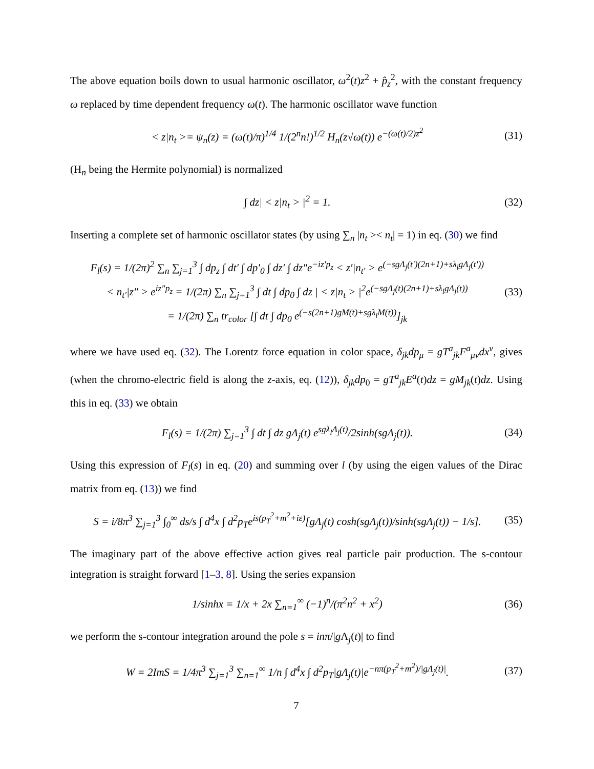The above equation boils down to usual harmonic oscillator, ω<sup>2</sup>(t)z<sup>2</sup> + p̂<sub>z</sub><sup>2</sup>, with the constant frequency ω replaced by time dependent frequency ω(t). The harmonic oscillator wave function
< z|n<sub>t</sub> >= ψ<sub>n</sub>(z) = (ω(t)/π)<sup>1/4</sup> 1/(2<sup>n</sup>n!)<sup>1/2</sup> H<sub>n</sub>(z√ω(t)) e<sup>−(ω(t)/2)z<sup>2</sup></sup> (31)
(H<sub>n</sub> being the Hermite polynomial) is normalized
∫ dz| < z|n<sub>t</sub> > |<sup>2</sup> = 1. (32)
Inserting a complete set of harmonic oscillator states (by using ∑<sub>n</sub> |n<sub>t</sub> >< n<sub>t</sub>| = 1) in eq. (30) we find
F<sub>l</sub>(s) = 1/(2π)<sup>2</sup> ∑<sub>n</sub> ∑<sub>j=1</sub><sup>3</sup> ∫ dp<sub>z</sub> ∫ dt′ ∫ dp′<sub>0</sub> ∫ dz′ ∫ dz″e<sup>−iz′p<sub>z</sub></sup> < z′|n<sub>t′</sub> > e<sup>(−sgΛ<sub>j</sub>(t′)(2n+1)+sλ<sub>l</sub>gΛ<sub>j</sub>(t′))</sup>
< n<sub>t′</sub>|z″ > e<sup>iz″p<sub>z</sub></sup> = 1/(2π) ∑<sub>n</sub> ∑<sub>j=1</sub><sup>3</sup> ∫ dt ∫ dp<sub>0</sub> ∫ dz | < z|n<sub>t</sub> > |<sup>2</sup>e<sup>(−sgΛ<sub>j</sub>(t)(2n+1)+sλ<sub>l</sub>gΛ<sub>j</sub>(t))</sup>
= 1/(2π) ∑<sub>n</sub> tr<sub>color</sub> [∫ dt ∫ dp<sub>0</sub> e<sup>(−s(2n+1)gM(t)+sgλ<sub>l</sub>M(t))</sup>]<sub>jk</sub> (33)
where we have used eq. (32). The Lorentz force equation in color space, δ<sub>jk</sub>dp<sub>μ</sub> = gT<sup>a</sup><sub>jk</sub>F<sup>a</sup><sub>μν</sub>dx<sup>ν</sup>, gives (when the chromo-electric field is along the z-axis, eq. (12)), δ<sub>jk</sub>dp<sub>0</sub> = gT<sup>a</sup><sub>jk</sub>E<sup>a</sup>(t)dz = gM<sub>jk</sub>(t)dz. Using this in eq. (33) we obtain
F<sub>l</sub>(s) = 1/(2π) ∑<sub>j=1</sub><sup>3</sup> ∫ dt ∫ dz gΛ<sub>j</sub>(t) e<sup>sgλ<sub>l</sub>Λ<sub>j</sub>(t)</sup>/2sinh(sgΛ<sub>j</sub>(t)). (34)
Using this expression of F<sub>l</sub>(s) in eq. (20) and summing over l (by using the eigen values of the Dirac matrix from eq. (13)) we find
S = i/8π<sup>3</sup> ∑<sub>j=1</sub><sup>3</sup> ∫<sub>0</sub><sup>∞</sup> ds/s ∫ d<sup>4</sup>x ∫ d<sup>2</sup>p<sub>T</sub>e<sup>is(p<sub>T</sub><sup>2</sup>+m<sup>2</sup>+iε)</sup>[gΛ<sub>j</sub>(t) cosh(sgΛ<sub>j</sub>(t))/sinh(sgΛ<sub>j</sub>(t)) − 1/s]. (35)
The imaginary part of the above effective action gives real particle pair production. The s-contour integration is straight forward [1–3, 8]. Using the series expansion
1/sinhx = 1/x + 2x ∑<sub>n=1</sub><sup>∞</sup> (−1)<sup>n</sup>/(π<sup>2</sup>n<sup>2</sup> + x<sup>2</sup>) (36)
we perform the s-contour integration around the pole s = inπ/|g Λ<sub>j</sub>(t)| to find
W = 2ImS = 1/4π<sup>3</sup> ∑<sub>j=1</sub><sup>3</sup> ∑<sub>n=1</sub><sup>∞</sup> 1/n ∫ d<sup>4</sup>x ∫ d<sup>2</sup>p<sub>T</sub>|gΛ<sub>j</sub>(t)|e<sup>−nπ(p<sub>T</sub><sup>2</sup>+m<sup>2</sup>)/|gΛ<sub>j</sub>(t)|</sup>. (37)
7